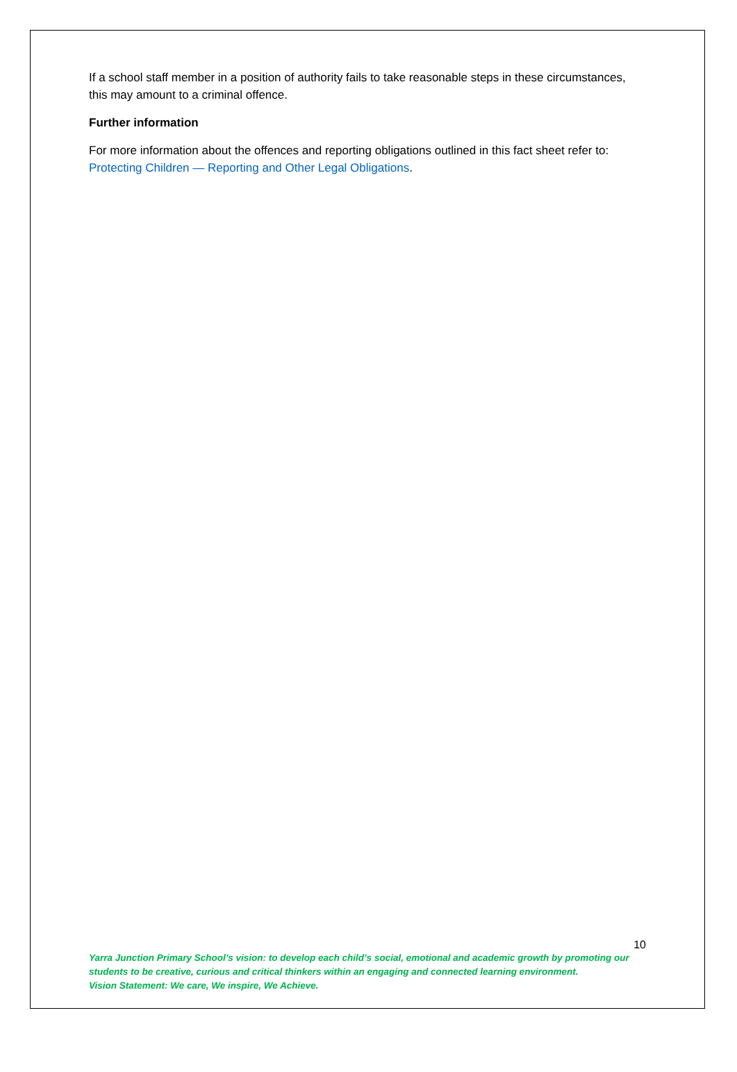If a school staff member in a position of authority fails to take reasonable steps in these circumstances, this may amount to a criminal offence.
Further information
For more information about the offences and reporting obligations outlined in this fact sheet refer to: Protecting Children — Reporting and Other Legal Obligations.
10
Yarra Junction Primary School’s vision: to develop each child’s social, emotional and academic growth by promoting our students to be creative, curious and critical thinkers within an engaging and connected learning environment.
Vision Statement: We care, We inspire, We Achieve.